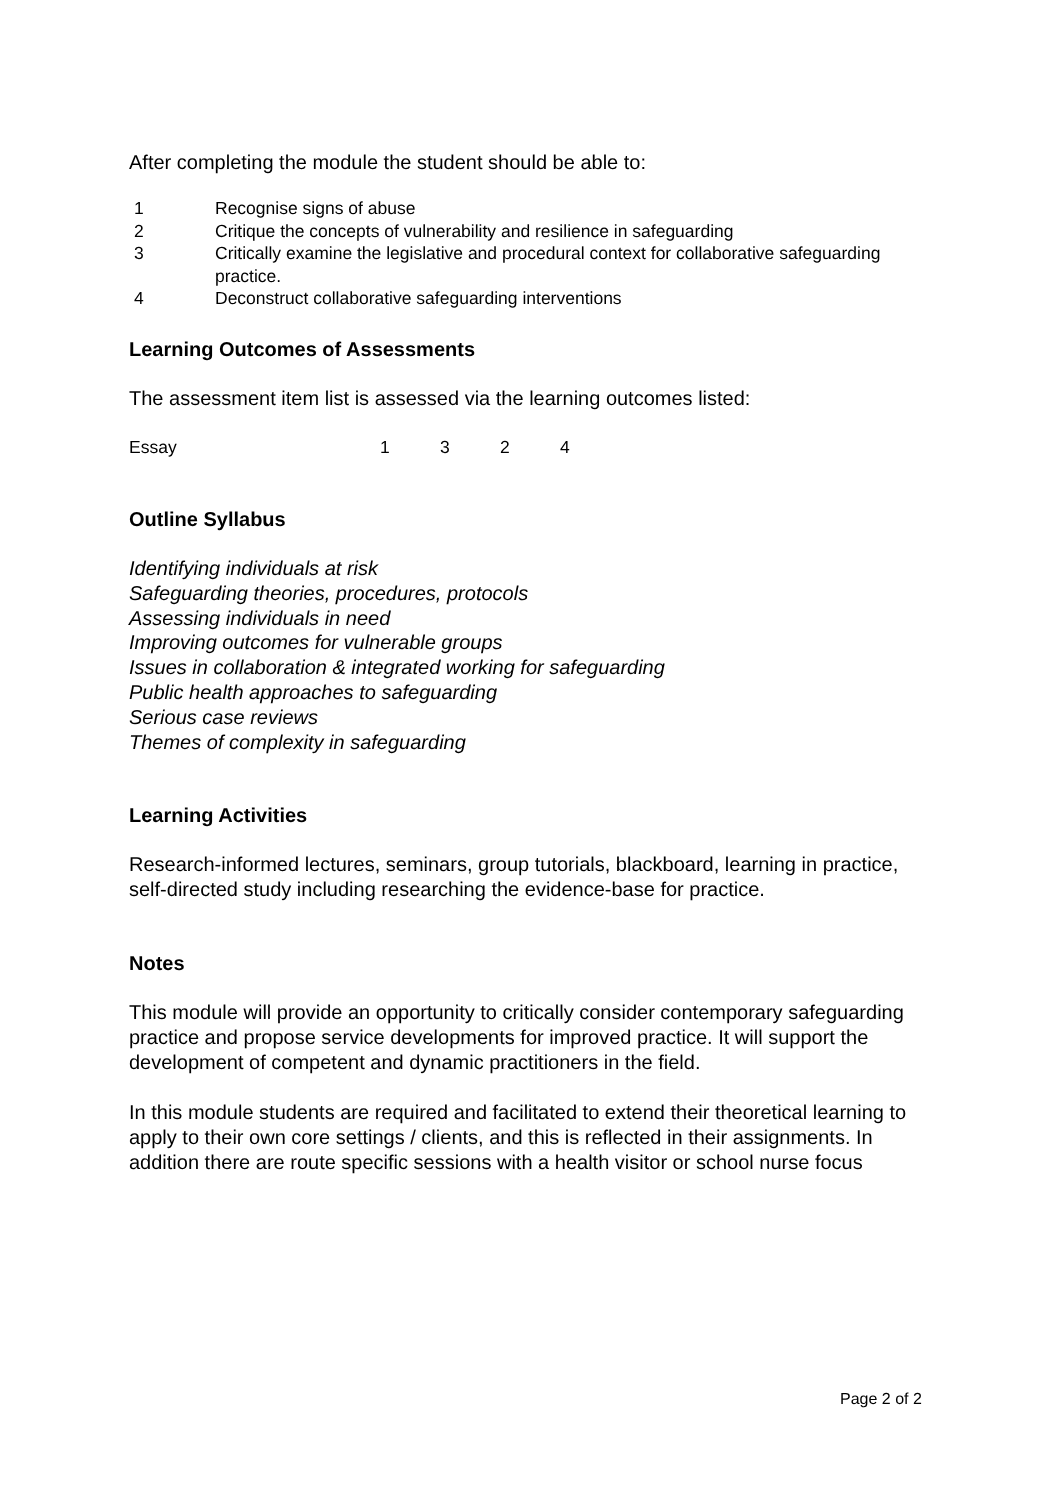After completing the module the student should be able to:
1 Recognise signs of abuse
2 Critique the concepts of vulnerability and resilience in safeguarding
3 Critically examine the legislative and procedural context for collaborative safeguarding practice.
4 Deconstruct collaborative safeguarding interventions
Learning Outcomes of Assessments
The assessment item list is assessed via the learning outcomes listed:
Essay 1 3 2 4
Outline Syllabus
Identifying individuals at risk
Safeguarding theories, procedures, protocols
Assessing individuals in need
Improving outcomes for vulnerable groups
Issues in collaboration & integrated working for safeguarding
Public health approaches to safeguarding
Serious case reviews
Themes of complexity in safeguarding
Learning Activities
Research-informed lectures, seminars, group tutorials, blackboard, learning in practice, self-directed study including researching the evidence-base for practice.
Notes
This module will provide an opportunity to critically consider contemporary safeguarding practice and propose service developments for improved practice. It will support the development of competent and dynamic practitioners in the field.
In this module students are required and facilitated to extend their theoretical learning to apply to their own core settings / clients, and this is reflected in their assignments. In addition there are route specific sessions with a health visitor or school nurse focus
Page 2 of 2